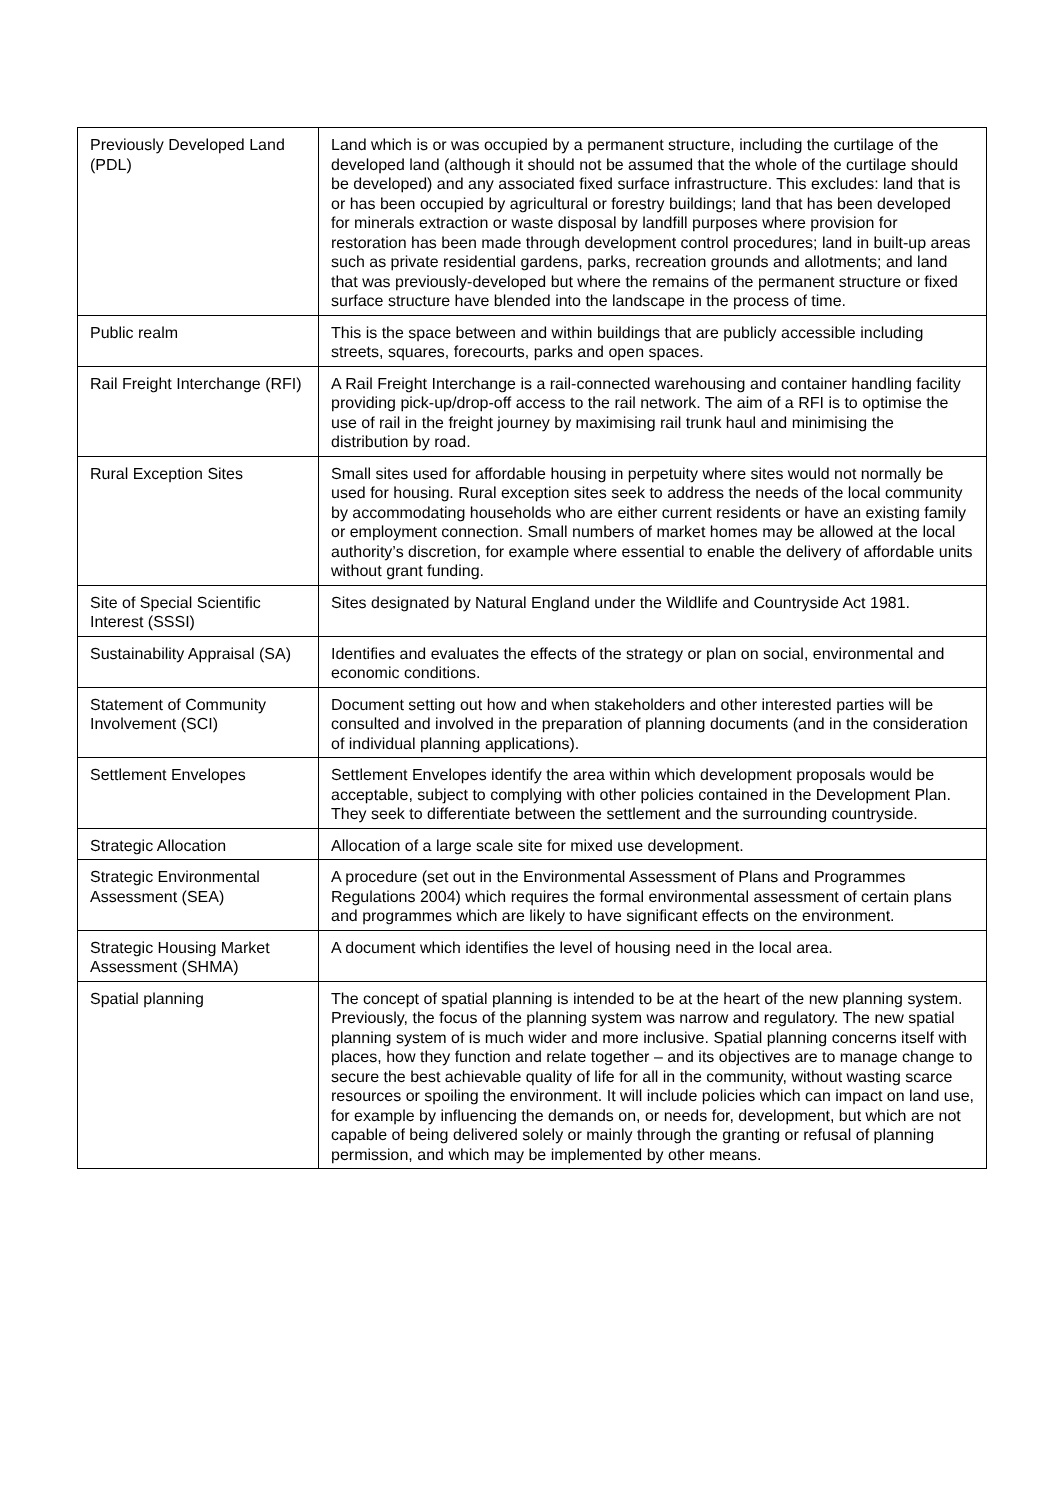| Previously Developed Land (PDL) | Land which is or was occupied by a permanent structure, including the curtilage of the developed land (although it should not be assumed that the whole of the curtilage should be developed) and any associated fixed surface infrastructure. This excludes: land that is or has been occupied by agricultural or forestry buildings; land that has been developed for minerals extraction or waste disposal by landfill purposes where provision for restoration has been made through development control procedures; land in built-up areas such as private residential gardens, parks, recreation grounds and allotments; and land that was previously-developed but where the remains of the permanent structure or fixed surface structure have blended into the landscape in the process of time. |
| Public realm | This is the space between and within buildings that are publicly accessible including streets, squares, forecourts, parks and open spaces. |
| Rail Freight Interchange (RFI) | A Rail Freight Interchange is a rail-connected warehousing and container handling facility providing pick-up/drop-off access to the rail network. The aim of a RFI is to optimise the use of rail in the freight journey by maximising rail trunk haul and minimising the distribution by road. |
| Rural Exception Sites | Small sites used for affordable housing in perpetuity where sites would not normally be used for housing. Rural exception sites seek to address the needs of the local community by accommodating households who are either current residents or have an existing family or employment connection. Small numbers of market homes may be allowed at the local authority’s discretion, for example where essential to enable the delivery of affordable units without grant funding. |
| Site of Special Scientific Interest (SSSI) | Sites designated by Natural England under the Wildlife and Countryside Act 1981. |
| Sustainability Appraisal (SA) | Identifies and evaluates the effects of the strategy or plan on social, environmental and economic conditions. |
| Statement of Community Involvement (SCI) | Document setting out how and when stakeholders and other interested parties will be consulted and involved in the preparation of planning documents (and in the consideration of individual planning applications). |
| Settlement Envelopes | Settlement Envelopes identify the area within which development proposals would be acceptable, subject to complying with other policies contained in the Development Plan. They seek to differentiate between the settlement and the surrounding countryside. |
| Strategic Allocation | Allocation of a large scale site for mixed use development. |
| Strategic Environmental Assessment (SEA) | A procedure (set out in the Environmental Assessment of Plans and Programmes Regulations 2004) which requires the formal environmental assessment of certain plans and programmes which are likely to have significant effects on the environment. |
| Strategic Housing Market Assessment (SHMA) | A document which identifies the level of housing need in the local area. |
| Spatial planning | The concept of spatial planning is intended to be at the heart of the new planning system. Previously, the focus of the planning system was narrow and regulatory. The new spatial planning system of is much wider and more inclusive. Spatial planning concerns itself with places, how they function and relate together – and its objectives are to manage change to secure the best achievable quality of life for all in the community, without wasting scarce resources or spoiling the environment. It will include policies which can impact on land use, for example by influencing the demands on, or needs for, development, but which are not capable of being delivered solely or mainly through the granting or refusal of planning permission, and which may be implemented by other means. |